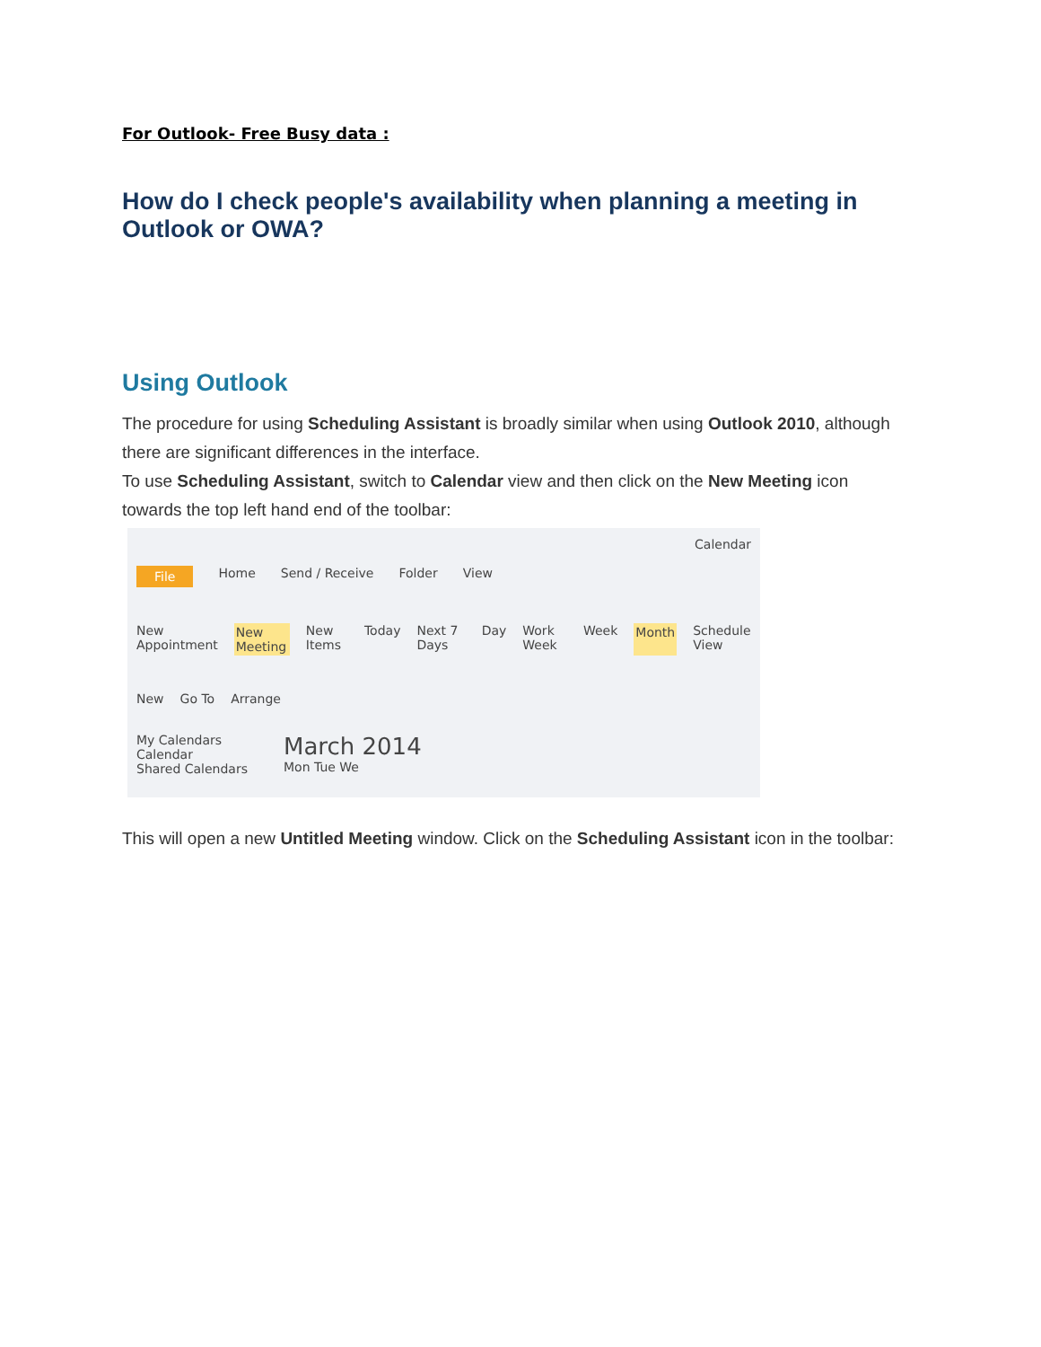For Outlook- Free Busy data :
How do I check people's availability when planning a meeting in Outlook or OWA?
Using Outlook
The procedure for using Scheduling Assistant is broadly similar when using Outlook 2010, although there are significant differences in the interface.
To use Scheduling Assistant, switch to Calendar view and then click on the New Meeting icon towards the top left hand end of the toolbar:
Calendar
File Home Send / Receive Folder View
New Appointment New Meeting New Items Today Next 7 Days Day Work Week Week Month Schedule View
New Go To Arrange
My Calendars
Calendar
Shared Calendars
March 2014
Mon Tue We
This will open a new Untitled Meeting window. Click on the Scheduling Assistant icon in the toolbar: